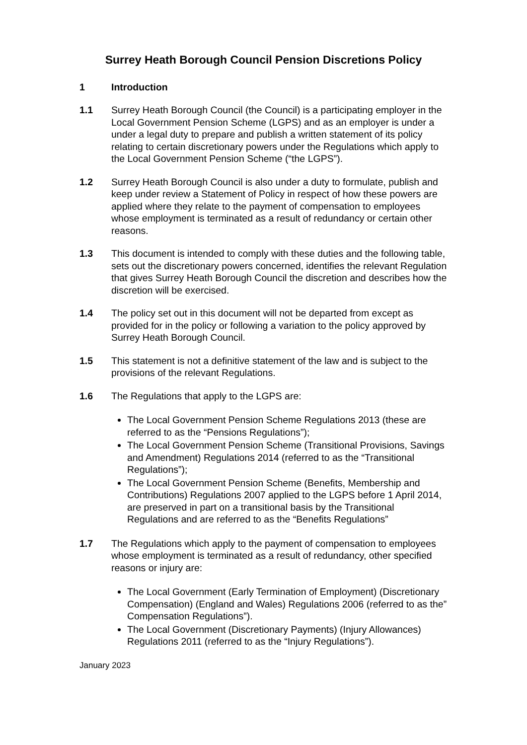Surrey Heath Borough Council Pension Discretions Policy
1 Introduction
1.1 Surrey Heath Borough Council (the Council) is a participating employer in the Local Government Pension Scheme (LGPS) and as an employer is under a under a legal duty to prepare and publish a written statement of its policy relating to certain discretionary powers under the Regulations which apply to the Local Government Pension Scheme (“the LGPS”).
1.2 Surrey Heath Borough Council is also under a duty to formulate, publish and keep under review a Statement of Policy in respect of how these powers are applied where they relate to the payment of compensation to employees whose employment is terminated as a result of redundancy or certain other reasons.
1.3 This document is intended to comply with these duties and the following table, sets out the discretionary powers concerned, identifies the relevant Regulation that gives Surrey Heath Borough Council the discretion and describes how the discretion will be exercised.
1.4 The policy set out in this document will not be departed from except as provided for in the policy or following a variation to the policy approved by Surrey Heath Borough Council.
1.5 This statement is not a definitive statement of the law and is subject to the provisions of the relevant Regulations.
1.6 The Regulations that apply to the LGPS are:
The Local Government Pension Scheme Regulations 2013 (these are referred to as the “Pensions Regulations”);
The Local Government Pension Scheme (Transitional Provisions, Savings and Amendment) Regulations 2014 (referred to as the “Transitional Regulations”);
The Local Government Pension Scheme (Benefits, Membership and Contributions) Regulations 2007 applied to the LGPS before 1 April 2014, are preserved in part on a transitional basis by the Transitional Regulations and are referred to as the “Benefits Regulations”
1.7 The Regulations which apply to the payment of compensation to employees whose employment is terminated as a result of redundancy, other specified reasons or injury are:
The Local Government (Early Termination of Employment) (Discretionary Compensation) (England and Wales) Regulations 2006 (referred to as the” Compensation Regulations”).
The Local Government (Discretionary Payments) (Injury Allowances) Regulations 2011 (referred to as the “Injury Regulations”).
January 2023